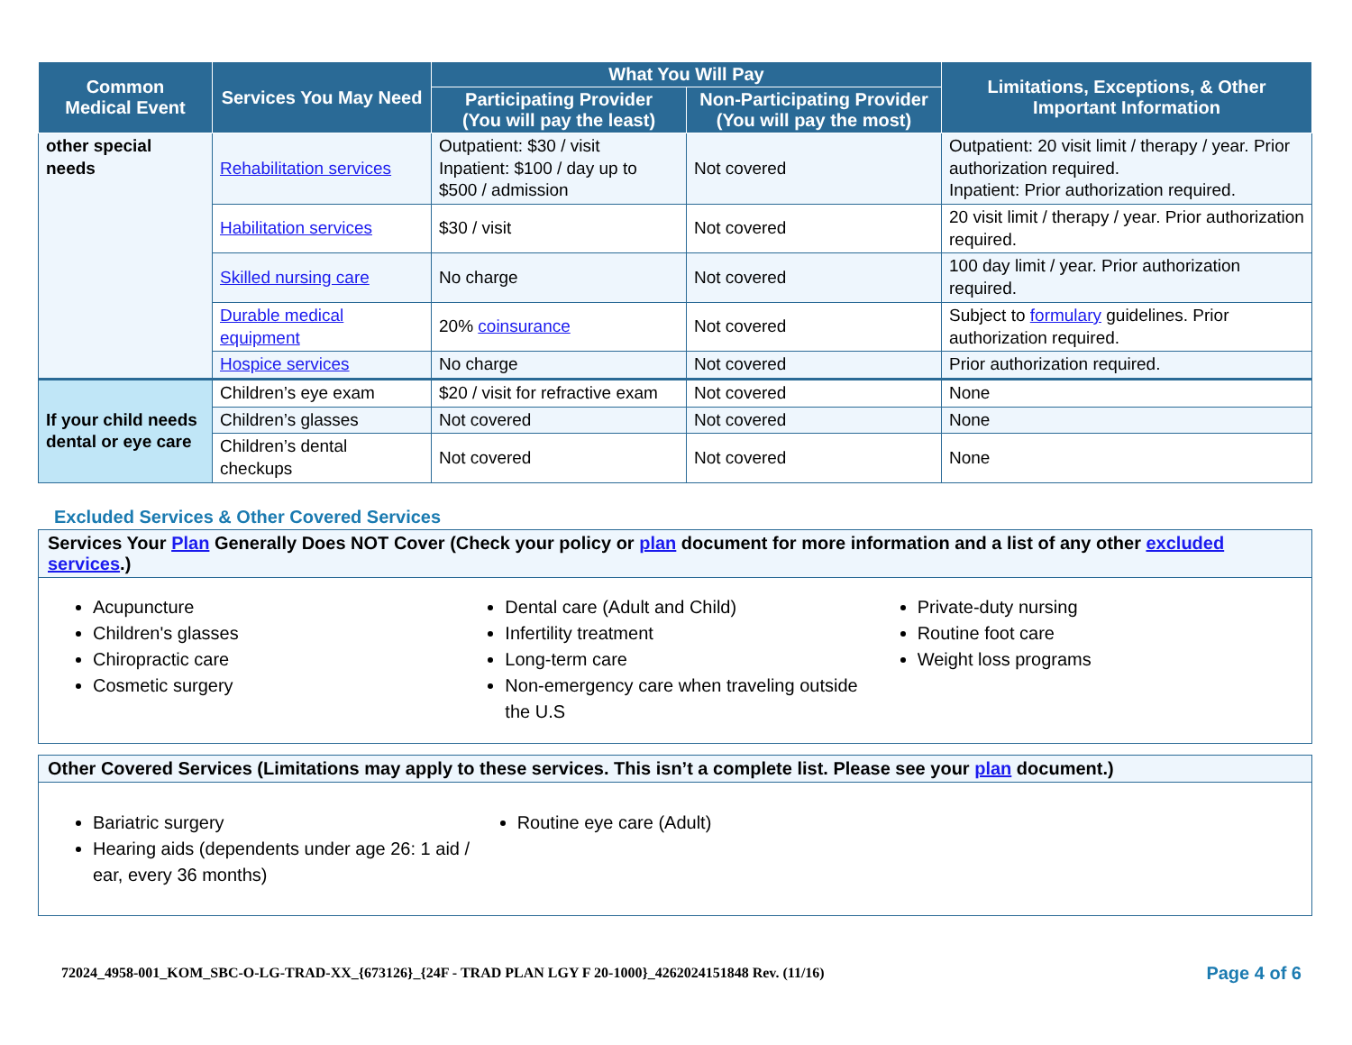| Common Medical Event | Services You May Need | What You Will Pay | | Limitations, Exceptions, & Other Important Information |
| --- | --- | --- | --- | --- |
| | | Participating Provider (You will pay the least) | Non-Participating Provider (You will pay the most) | |
| other special needs | Rehabilitation services | Outpatient: $30 / visit Inpatient: $100 / day up to $500 / admission | Not covered | Outpatient: 20 visit limit / therapy / year. Prior authorization required. Inpatient: Prior authorization required. |
| | Habilitation services | $30 / visit | Not covered | 20 visit limit / therapy / year. Prior authorization required. |
| | Skilled nursing care | No charge | Not covered | 100 day limit / year. Prior authorization required. |
| | Durable medical equipment | 20% coinsurance | Not covered | Subject to formulary guidelines. Prior authorization required. |
| | Hospice services | No charge | Not covered | Prior authorization required. |
| If your child needs dental or eye care | Children’s eye exam | $20 / visit for refractive exam | Not covered | None |
| | Children’s glasses | Not covered | Not covered | None |
| | Children’s dental checkups | Not covered | Not covered | None |
Excluded Services & Other Covered Services
Services Your Plan Generally Does NOT Cover (Check your policy or plan document for more information and a list of any other excluded services.)
Acupuncture
Children's glasses
Chiropractic care
Cosmetic surgery
Dental care (Adult and Child)
Infertility treatment
Long-term care
Non-emergency care when traveling outside the U.S
Private-duty nursing
Routine foot care
Weight loss programs
Other Covered Services (Limitations may apply to these services. This isn’t a complete list. Please see your plan document.)
Bariatric surgery
Hearing aids (dependents under age 26: 1 aid / ear, every 36 months)
Routine eye care (Adult)
72024_4958-001_KOM_SBC-O-LG-TRAD-XX_{673126}_{24F - TRAD PLAN LGY F 20-1000}_4262024151848 Rev. (11/16)
Page 4 of 6